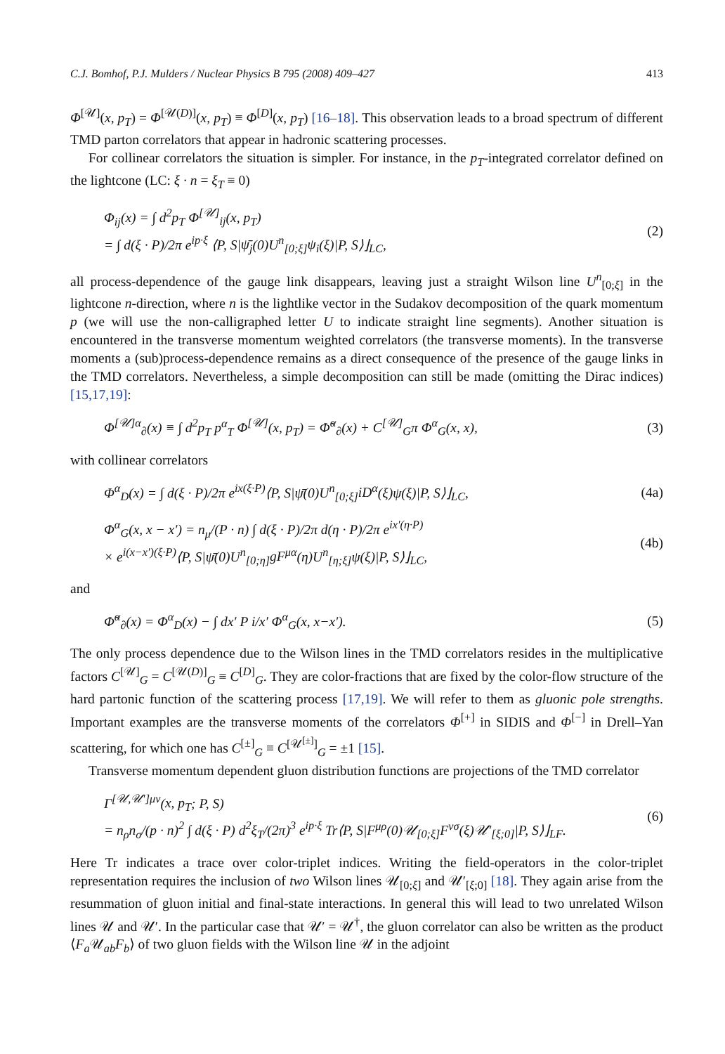C.J. Bomhof, P.J. Mulders / Nuclear Physics B 795 (2008) 409–427 413
Φ<sup>[𝒰]</sup>(x, p<sub>T</sub>) = Φ<sup>[𝒰(D)]</sup>(x, p<sub>T</sub>) ≡ Φ<sup>[D]</sup>(x, p<sub>T</sub>) [16–18]. This observation leads to a broad spectrum of different TMD parton correlators that appear in hadronic scattering processes.
For collinear correlators the situation is simpler. For instance, in the p<sub>T</sub>-integrated correlator defined on the lightcone (LC: ξ · n = ξ<sub>T</sub> ≡ 0)
Φ<sub>ij</sub>(x) = ∫ d<sup>2</sup>p<sub>T</sub> Φ<sup>[𝒰]</sup><sub>ij</sub>(x, p<sub>T</sub>)
= ∫ d(ξ · P)/2π e<sup>ip·ξ</sup> ⟨P, S|ψ̄<sub>j</sub>(0)U<sup>n</sup><sub>[0;ξ]</sub>ψ<sub>i</sub>(ξ)|P, S⟩⌋<sub>LC</sub>, (2)
all process-dependence of the gauge link disappears, leaving just a straight Wilson line U<sup>n</sup><sub>[0;ξ]</sub> in the lightcone n-direction, where n is the lightlike vector in the Sudakov decomposition of the quark momentum p (we will use the non-calligraphed letter U to indicate straight line segments). Another situation is encountered in the transverse momentum weighted correlators (the transverse moments). In the transverse moments a (sub)process-dependence remains as a direct consequence of the presence of the gauge links in the TMD correlators. Nevertheless, a simple decomposition can still be made (omitting the Dirac indices) [15,17,19]:
Φ<sup>[𝒰]α</sup><sub>∂</sub>(x) ≡ ∫ d<sup>2</sup>p<sub>T</sub> p<sup>α</sup><sub>T</sub> Φ<sup>[𝒰]</sup>(x, p<sub>T</sub>) = Φ̃<sup>α</sup><sub>∂</sub>(x) + C<sup>[𝒰]</sup><sub>G</sub>π Φ<sup>α</sup><sub>G</sub>(x, x), (3)
with collinear correlators
Φ<sup>α</sup><sub>D</sub>(x) = ∫ d(ξ · P)/2π e<sup>ix(ξ·P)</sup>⟨P, S|ψ̄(0)U<sup>n</sup><sub>[0;ξ]</sub>iD<sup>α</sup>(ξ)ψ(ξ)|P, S⟩⌋<sub>LC</sub>, (4a)
Φ<sup>α</sup><sub>G</sub>(x, x − x′) = n<sub>μ</sub>/(P · n) ∫ d(ξ · P)/2π d(η · P)/2π e<sup>ix′(η·P)</sup>
× e<sup>i(x−x′)(ξ·P)</sup>⟨P, S|ψ̄(0)U<sup>n</sup><sub>[0;η]</sub>gF<sup>μα</sup>(η)U<sup>n</sup><sub>[η;ξ]</sub>ψ(ξ)|P, S⟩⌋<sub>LC</sub>, (4b)
and
Φ̃<sup>α</sup><sub>∂</sub>(x) = Φ<sup>α</sup><sub>D</sub>(x) − ∫ dx′ P i/x′ Φ<sup>α</sup><sub>G</sub>(x, x−x′). (5)
The only process dependence due to the Wilson lines in the TMD correlators resides in the multiplicative factors C<sup>[𝒰]</sup><sub>G</sub> = C<sup>[𝒰(D)]</sup><sub>G</sub> ≡ C<sup>[D]</sup><sub>G</sub>. They are color-fractions that are fixed by the color-flow structure of the hard partonic function of the scattering process [17,19]. We will refer to them as gluonic pole strengths. Important examples are the transverse moments of the correlators Φ<sup>[+]</sup> in SIDIS and Φ<sup>[−]</sup> in Drell–Yan scattering, for which one has C<sup>[±]</sup><sub>G</sub> ≡ C<sup>[𝒰<sup>[±]</sup>]</sup><sub>G</sub> = ±1 [15].
Transverse momentum dependent gluon distribution functions are projections of the TMD correlator
Γ<sup>[𝒰,𝒰′]μν</sup>(x, p<sub>T</sub>; P, S)
= n<sub>ρ</sub>n<sub>σ</sub>/(p · n)<sup>2</sup> ∫ d(ξ · P) d<sup>2</sup>ξ<sub>T</sub>/(2π)<sup>3</sup> e<sup>ip·ξ</sup> Tr⟨P, S|F<sup>μρ</sup>(0)𝒰<sub>[0;ξ]</sub>F<sup>νσ</sup>(ξ)𝒰′<sub>[ξ;0]</sub>|P, S⟩⌋<sub>LF</sub>. (6)
Here Tr indicates a trace over color-triplet indices. Writing the field-operators in the color-triplet representation requires the inclusion of two Wilson lines 𝒰<sub>[0;ξ]</sub> and 𝒰′<sub>[ξ;0]</sub> [18]. They again arise from the resummation of gluon initial and final-state interactions. In general this will lead to two unrelated Wilson lines 𝒰 and 𝒰′. In the particular case that 𝒰′ = 𝒰<sup>†</sup>, the gluon correlator can also be written as the product ⟨F<sub>a</sub> 𝒰<sub>ab</sub>F<sub>b</sub>⟩ of two gluon fields with the Wilson line 𝒰 in the adjoint